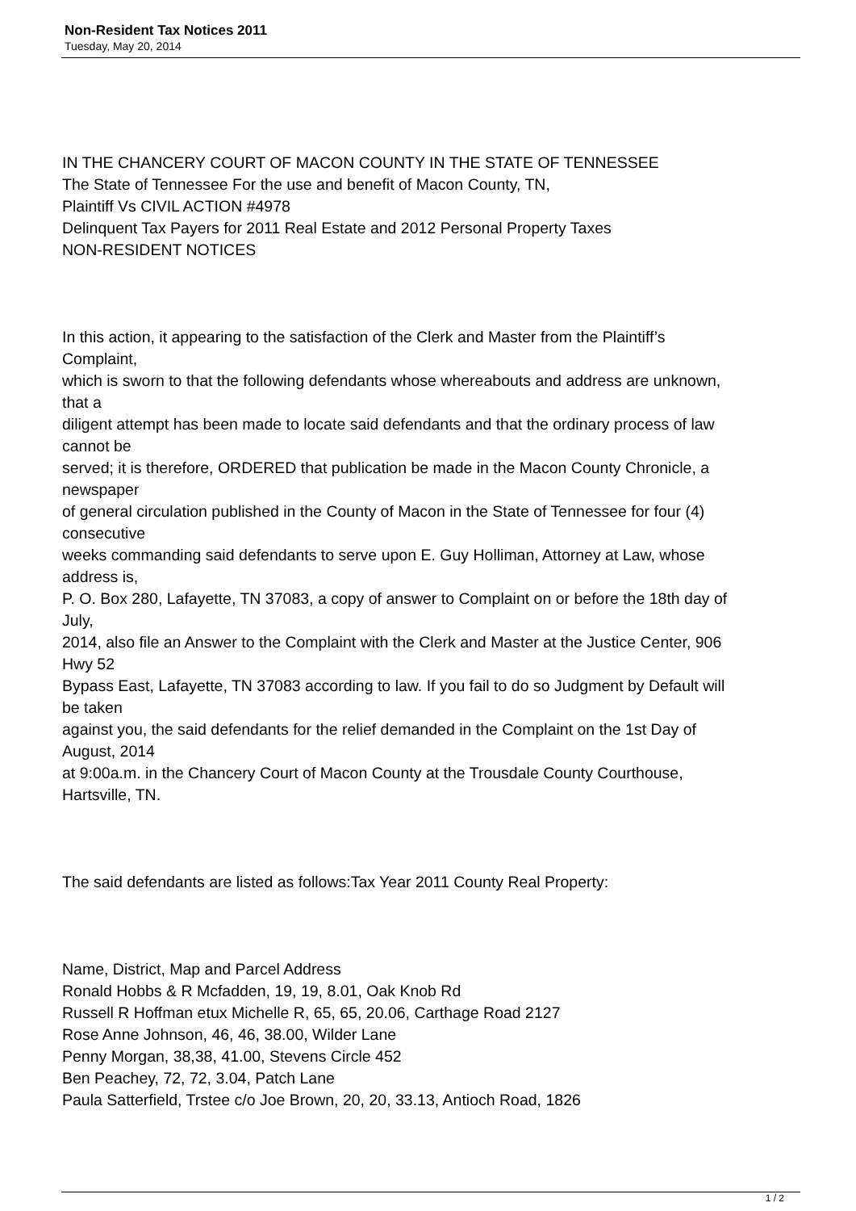Non-Resident Tax Notices 2011
Tuesday, May 20, 2014
IN THE CHANCERY COURT OF MACON COUNTY IN THE STATE OF TENNESSEE
The State of Tennessee For the use and benefit of Macon County, TN,
Plaintiff Vs CIVIL ACTION #4978
Delinquent Tax Payers for 2011 Real Estate and 2012 Personal Property Taxes
NON-RESIDENT NOTICES
In this action, it appearing to the satisfaction of the Clerk and Master from the Plaintiff’s
Complaint,
which is sworn to that the following defendants whose whereabouts and address are unknown,
that a
diligent attempt has been made to locate said defendants and that the ordinary process of law
cannot be
served; it is therefore, ORDERED that publication be made in the Macon County Chronicle, a
newspaper
of general circulation published in the County of Macon in the State of Tennessee for four (4)
consecutive
weeks commanding said defendants to serve upon E. Guy Holliman, Attorney at Law, whose
address is,
P. O. Box 280, Lafayette, TN 37083, a copy of answer to Complaint on or before the 18th day of
July,
2014, also file an Answer to the Complaint with the Clerk and Master at the Justice Center, 906
Hwy 52
Bypass East, Lafayette, TN 37083 according to law. If you fail to do so Judgment by Default will
be taken
against you, the said defendants for the relief demanded in the Complaint on the 1st Day of
August, 2014
at 9:00a.m. in the Chancery Court of Macon County at the Trousdale County Courthouse,
Hartsville, TN.
The said defendants are listed as follows:Tax Year 2011 County Real Property:
Name, District, Map and Parcel Address
Ronald Hobbs & R Mcfadden, 19, 19, 8.01, Oak Knob Rd
Russell R Hoffman etux Michelle R, 65, 65, 20.06, Carthage Road 2127
Rose Anne Johnson, 46, 46, 38.00, Wilder Lane
Penny Morgan, 38,38, 41.00, Stevens Circle 452
Ben Peachey, 72, 72, 3.04, Patch Lane
Paula Satterfield, Trstee c/o Joe Brown, 20, 20, 33.13, Antioch Road, 1826
1 / 2